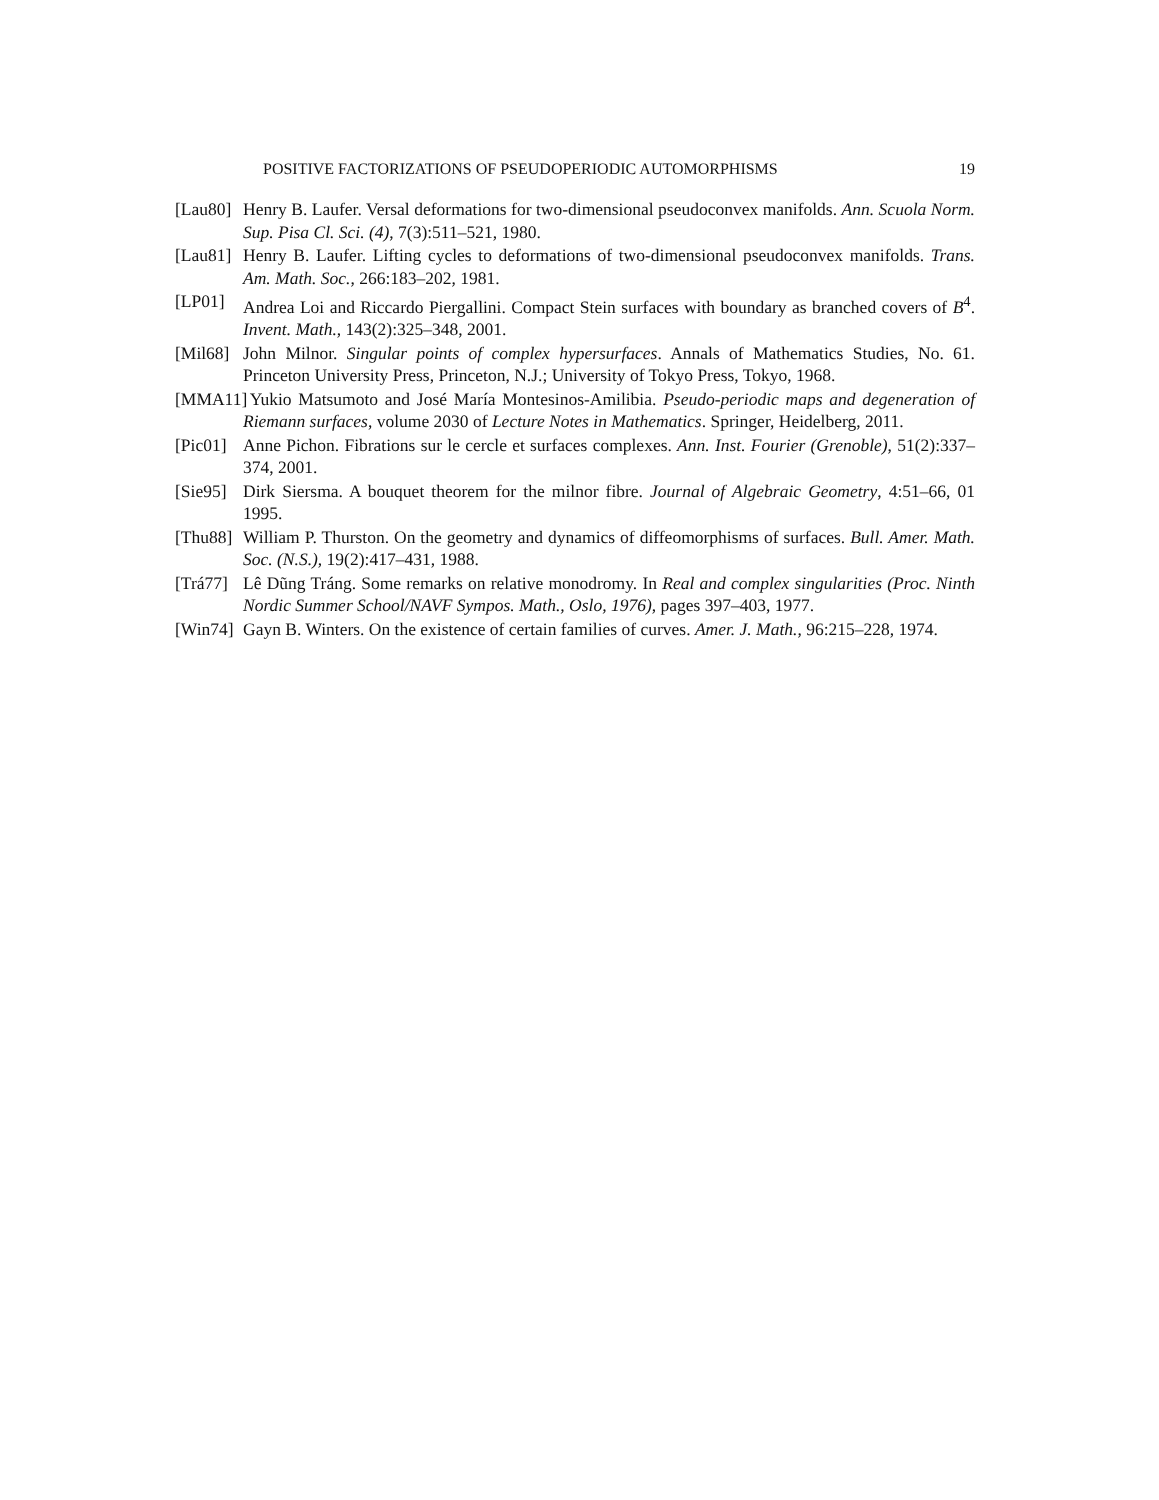POSITIVE FACTORIZATIONS OF PSEUDOPERIODIC AUTOMORPHISMS 19
[Lau80]
Henry B. Laufer. Versal deformations for two-dimensional pseudoconvex manifolds. Ann. Scuola Norm. Sup. Pisa Cl. Sci. (4), 7(3):511–521, 1980.
[Lau81]
Henry B. Laufer. Lifting cycles to deformations of two-dimensional pseudoconvex manifolds. Trans. Am. Math. Soc., 266:183–202, 1981.
[LP01] Andrea Loi and Riccardo Piergallini. Compact Stein surfaces with boundary as branched covers of B<sup>4</sup>. Invent. Math., 143(2):325–348, 2001.
[Mil68]
John Milnor. Singular points of complex hypersurfaces. Annals of Mathematics Studies, No. 61. Princeton University Press, Princeton, N.J.; University of Tokyo Press, Tokyo, 1968.
[MMA11]
Yukio Matsumoto and José María Montesinos-Amilibia. Pseudo-periodic maps and degeneration of Riemann surfaces, volume 2030 of Lecture Notes in Mathematics. Springer, Heidelberg, 2011.
[Pic01]
Anne Pichon. Fibrations sur le cercle et surfaces complexes. Ann. Inst. Fourier (Grenoble), 51(2):337–374, 2001.
[Sie95]
Dirk Siersma. A bouquet theorem for the milnor fibre. Journal of Algebraic Geometry, 4:51–66, 01 1995.
[Thu88]
William P. Thurston. On the geometry and dynamics of diffeomorphisms of surfaces. Bull. Amer. Math. Soc. (N.S.), 19(2):417–431, 1988.
[Trá77]
Lê Dũng Tráng. Some remarks on relative monodromy. In Real and complex singularities (Proc. Ninth Nordic Summer School/NAVF Sympos. Math., Oslo, 1976), pages 397–403, 1977.
[Win74]
Gayn B. Winters. On the existence of certain families of curves. Amer. J. Math., 96:215–228, 1974.